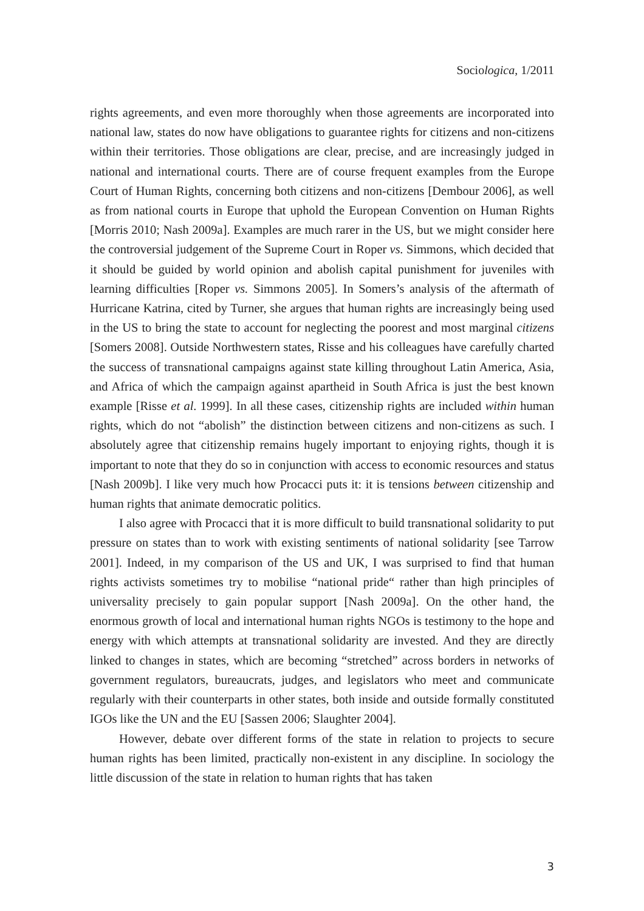Sociologica, 1/2011
rights agreements, and even more thoroughly when those agreements are incorporated into national law, states do now have obligations to guarantee rights for citizens and non-citizens within their territories. Those obligations are clear, precise, and are increasingly judged in national and international courts. There are of course frequent examples from the Europe Court of Human Rights, concerning both citizens and non-citizens [Dembour 2006], as well as from national courts in Europe that uphold the European Convention on Human Rights [Morris 2010; Nash 2009a]. Examples are much rarer in the US, but we might consider here the controversial judgement of the Supreme Court in Roper vs. Simmons, which decided that it should be guided by world opinion and abolish capital punishment for juveniles with learning difficulties [Roper vs. Simmons 2005]. In Somers’s analysis of the aftermath of Hurricane Katrina, cited by Turner, she argues that human rights are increasingly being used in the US to bring the state to account for neglecting the poorest and most marginal citizens [Somers 2008]. Outside Northwestern states, Risse and his colleagues have carefully charted the success of transnational campaigns against state killing throughout Latin America, Asia, and Africa of which the campaign against apartheid in South Africa is just the best known example [Risse et al. 1999]. In all these cases, citizenship rights are included within human rights, which do not “abolish” the distinction between citizens and non-citizens as such. I absolutely agree that citizenship remains hugely important to enjoying rights, though it is important to note that they do so in conjunction with access to economic resources and status [Nash 2009b]. I like very much how Procacci puts it: it is tensions between citizenship and human rights that animate democratic politics.
I also agree with Procacci that it is more difficult to build transnational solidarity to put pressure on states than to work with existing sentiments of national solidarity [see Tarrow 2001]. Indeed, in my comparison of the US and UK, I was surprised to find that human rights activists sometimes try to mobilise “national pride“ rather than high principles of universality precisely to gain popular support [Nash 2009a]. On the other hand, the enormous growth of local and international human rights NGOs is testimony to the hope and energy with which attempts at transnational solidarity are invested. And they are directly linked to changes in states, which are becoming “stretched” across borders in networks of government regulators, bureaucrats, judges, and legislators who meet and communicate regularly with their counterparts in other states, both inside and outside formally constituted IGOs like the UN and the EU [Sassen 2006; Slaughter 2004].
However, debate over different forms of the state in relation to projects to secure human rights has been limited, practically non-existent in any discipline. In sociology the little discussion of the state in relation to human rights that has taken
3